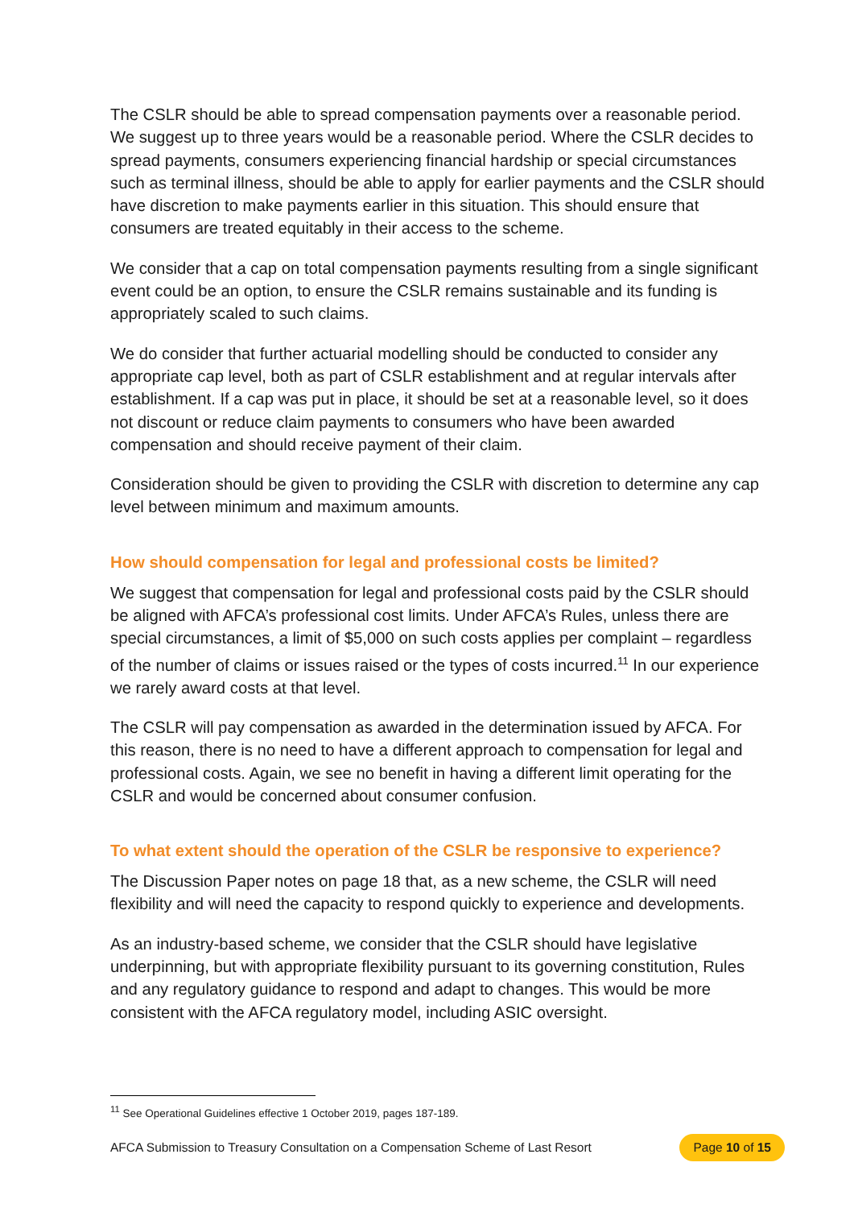The CSLR should be able to spread compensation payments over a reasonable period. We suggest up to three years would be a reasonable period. Where the CSLR decides to spread payments, consumers experiencing financial hardship or special circumstances such as terminal illness, should be able to apply for earlier payments and the CSLR should have discretion to make payments earlier in this situation. This should ensure that consumers are treated equitably in their access to the scheme.
We consider that a cap on total compensation payments resulting from a single significant event could be an option, to ensure the CSLR remains sustainable and its funding is appropriately scaled to such claims.
We do consider that further actuarial modelling should be conducted to consider any appropriate cap level, both as part of CSLR establishment and at regular intervals after establishment. If a cap was put in place, it should be set at a reasonable level, so it does not discount or reduce claim payments to consumers who have been awarded compensation and should receive payment of their claim.
Consideration should be given to providing the CSLR with discretion to determine any cap level between minimum and maximum amounts.
How should compensation for legal and professional costs be limited?
We suggest that compensation for legal and professional costs paid by the CSLR should be aligned with AFCA’s professional cost limits. Under AFCA’s Rules, unless there are special circumstances, a limit of $5,000 on such costs applies per complaint – regardless of the number of claims or issues raised or the types of costs incurred.<sup>11</sup> In our experience we rarely award costs at that level.
The CSLR will pay compensation as awarded in the determination issued by AFCA. For this reason, there is no need to have a different approach to compensation for legal and professional costs. Again, we see no benefit in having a different limit operating for the CSLR and would be concerned about consumer confusion.
To what extent should the operation of the CSLR be responsive to experience?
The Discussion Paper notes on page 18 that, as a new scheme, the CSLR will need flexibility and will need the capacity to respond quickly to experience and developments.
As an industry-based scheme, we consider that the CSLR should have legislative underpinning, but with appropriate flexibility pursuant to its governing constitution, Rules and any regulatory guidance to respond and adapt to changes. This would be more consistent with the AFCA regulatory model, including ASIC oversight.
<sup>11</sup> See Operational Guidelines effective 1 October 2019, pages 187-189.
AFCA Submission to Treasury Consultation on a Compensation Scheme of Last Resort Page 10 of 15